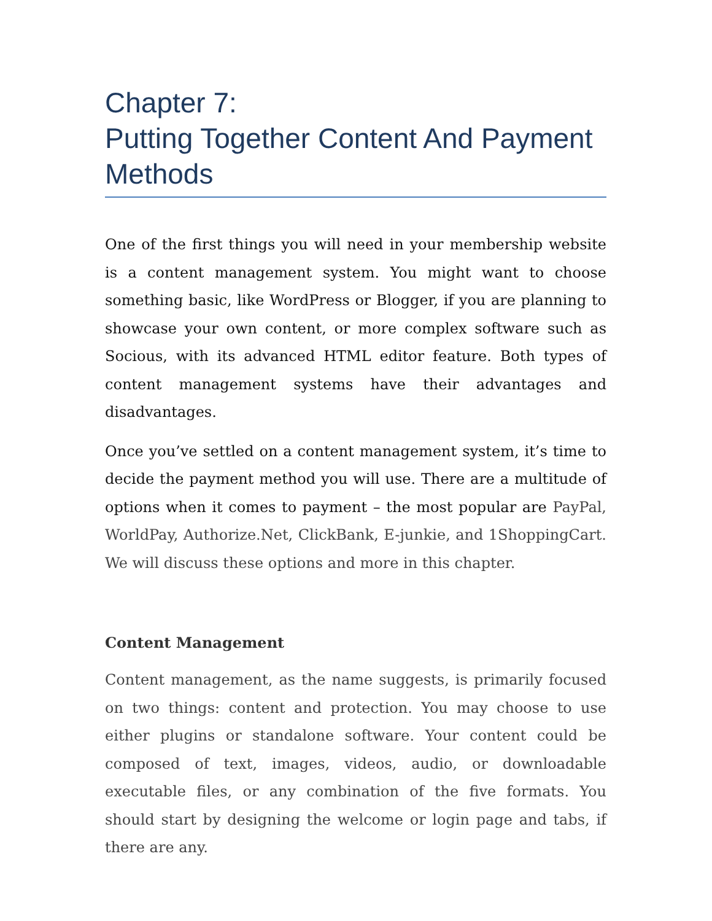Chapter 7:
Putting Together Content And Payment Methods
One of the first things you will need in your membership website is a content management system. You might want to choose something basic, like WordPress or Blogger, if you are planning to showcase your own content, or more complex software such as Socious, with its advanced HTML editor feature. Both types of content management systems have their advantages and disadvantages.
Once you’ve settled on a content management system, it’s time to decide the payment method you will use. There are a multitude of options when it comes to payment – the most popular are PayPal, WorldPay, Authorize.Net, ClickBank, E-junkie, and 1ShoppingCart. We will discuss these options and more in this chapter.
Content Management
Content management, as the name suggests, is primarily focused on two things: content and protection. You may choose to use either plugins or standalone software. Your content could be composed of text, images, videos, audio, or downloadable executable files, or any combination of the five formats. You should start by designing the welcome or login page and tabs, if there are any.